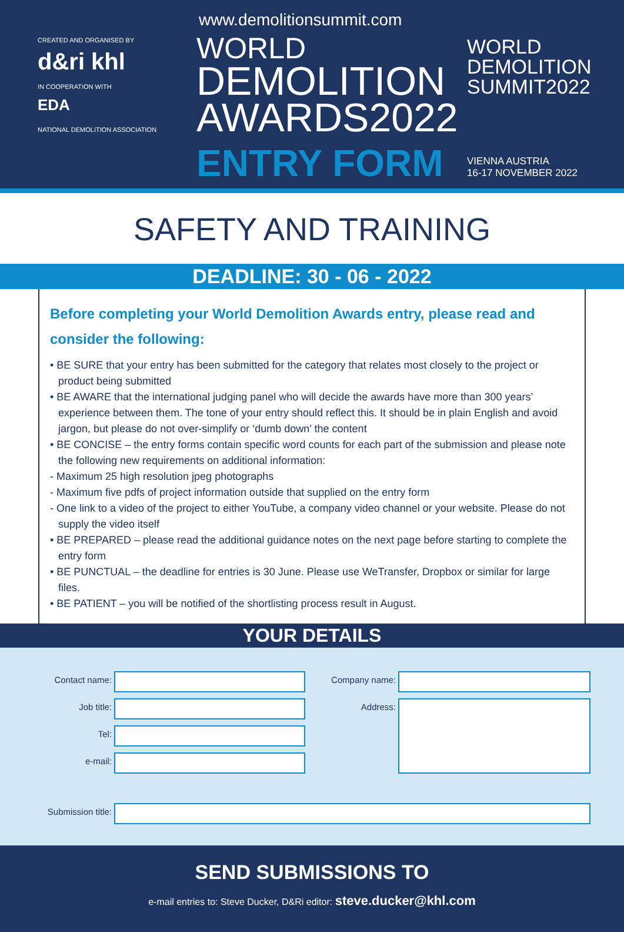CREATED AND ORGANISED BY
d&ri khl
IN COOPERATION WITH
EDA
NATIONAL DEMOLITION ASSOCIATION
www.demolitionsummit.com
WORLD
DEMOLITION
AWARDS2022
ENTRY FORM
WORLD
DEMOLITION
SUMMIT2022
VIENNA AUSTRIA
16-17 NOVEMBER 2022
SAFETY AND TRAINING
DEADLINE: 30 - 06 - 2022
Before completing your World Demolition Awards entry, please read and consider the following:
• BE SURE that your entry has been submitted for the category that relates most closely to the project or product being submitted
• BE AWARE that the international judging panel who will decide the awards have more than 300 years’ experience between them. The tone of your entry should reflect this. It should be in plain English and avoid jargon, but please do not over-simplify or ‘dumb down’ the content
• BE CONCISE – the entry forms contain specific word counts for each part of the submission and please note the following new requirements on additional information:
- Maximum 25 high resolution jpeg photographs
- Maximum five pdfs of project information outside that supplied on the entry form
- One link to a video of the project to either YouTube, a company video channel or your website. Please do not supply the video itself
• BE PREPARED – please read the additional guidance notes on the next page before starting to complete the entry form
• BE PUNCTUAL – the deadline for entries is 30 June. Please use WeTransfer, Dropbox or similar for large files.
• BE PATIENT – you will be notified of the shortlisting process result in August.
YOUR DETAILS
Contact name:
Company name:
Job title:
Address:
Tel:
e-mail:
Submission title:
SEND SUBMISSIONS TO
e-mail entries to: Steve Ducker, D&Ri editor: steve.ducker@khl.com